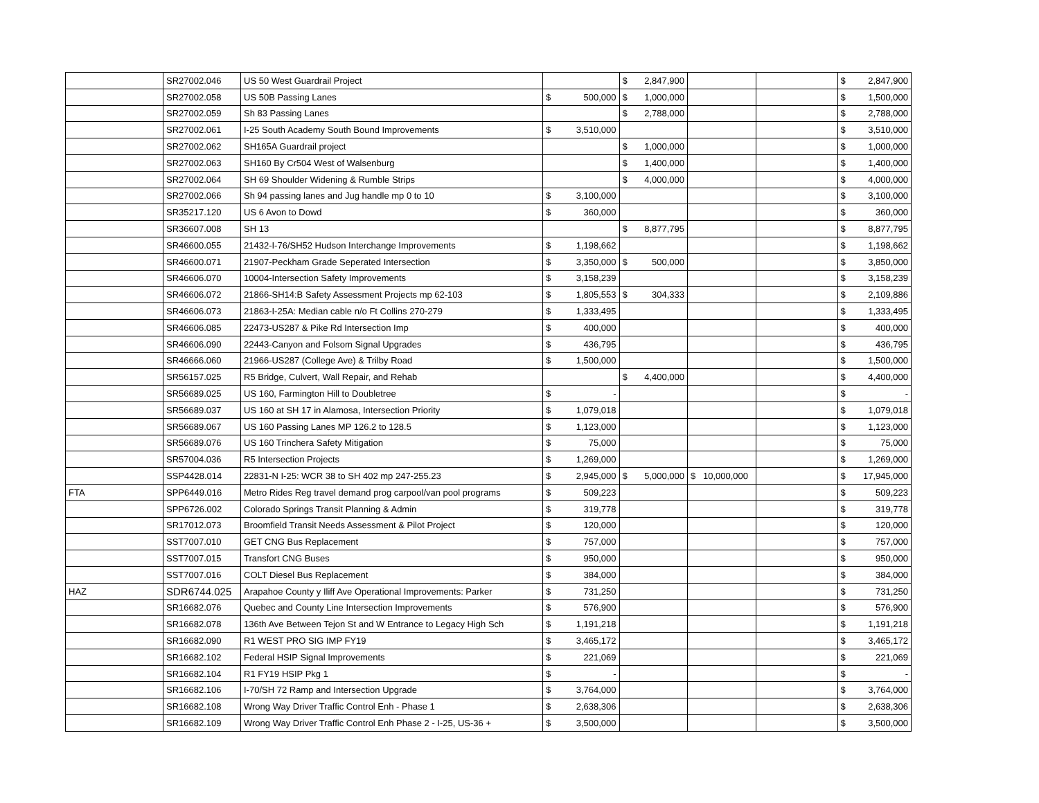| | SR27002.046 | US 50 West Guardrail Project | | | $ | 2,847,900 | | | | $ | 2,847,900 |
| | SR27002.058 | US 50B Passing Lanes | $ | 500,000 | $ | 1,000,000 | | | | $ | 1,500,000 |
| | SR27002.059 | Sh 83 Passing Lanes | | | $ | 2,788,000 | | | | $ | 2,788,000 |
| | SR27002.061 | I-25 South Academy South Bound Improvements | $ | 3,510,000 | | | | | | $ | 3,510,000 |
| | SR27002.062 | SH165A Guardrail project | | | $ | 1,000,000 | | | | $ | 1,000,000 |
| | SR27002.063 | SH160 By Cr504 West of Walsenburg | | | $ | 1,400,000 | | | | $ | 1,400,000 |
| | SR27002.064 | SH 69 Shoulder Widening & Rumble Strips | | | $ | 4,000,000 | | | | $ | 4,000,000 |
| | SR27002.066 | Sh 94 passing lanes and Jug handle mp 0 to 10 | $ | 3,100,000 | | | | | | $ | 3,100,000 |
| | SR35217.120 | US 6 Avon to Dowd | $ | 360,000 | | | | | | $ | 360,000 |
| | SR36607.008 | SH 13 | | | $ | 8,877,795 | | | | $ | 8,877,795 |
| | SR46600.055 | 21432-I-76/SH52 Hudson Interchange Improvements | $ | 1,198,662 | | | | | | $ | 1,198,662 |
| | SR46600.071 | 21907-Peckham Grade Seperated Intersection | $ | 3,350,000 | $ | 500,000 | | | | $ | 3,850,000 |
| | SR46606.070 | 10004-Intersection Safety Improvements | $ | 3,158,239 | | | | | | $ | 3,158,239 |
| | SR46606.072 | 21866-SH14:B Safety Assessment Projects mp 62-103 | $ | 1,805,553 | $ | 304,333 | | | | $ | 2,109,886 |
| | SR46606.073 | 21863-I-25A: Median cable n/o Ft Collins 270-279 | $ | 1,333,495 | | | | | | $ | 1,333,495 |
| | SR46606.085 | 22473-US287 & Pike Rd Intersection Imp | $ | 400,000 | | | | | | $ | 400,000 |
| | SR46606.090 | 22443-Canyon and Folsom Signal Upgrades | $ | 436,795 | | | | | | $ | 436,795 |
| | SR46666.060 | 21966-US287 (College Ave) & Trilby Road | $ | 1,500,000 | | | | | | $ | 1,500,000 |
| | SR56157.025 | R5 Bridge, Culvert, Wall Repair, and Rehab | | | $ | 4,400,000 | | | | $ | 4,400,000 |
| | SR56689.025 | US 160, Farmington Hill to Doubletree | $ | - | | | | | | $ | - |
| | SR56689.037 | US 160 at SH 17 in Alamosa, Intersection Priority | $ | 1,079,018 | | | | | | $ | 1,079,018 |
| | SR56689.067 | US 160 Passing Lanes MP 126.2 to 128.5 | $ | 1,123,000 | | | | | | $ | 1,123,000 |
| | SR56689.076 | US 160 Trinchera Safety Mitigation | $ | 75,000 | | | | | | $ | 75,000 |
| | SR57004.036 | R5 Intersection Projects | $ | 1,269,000 | | | | | | $ | 1,269,000 |
| | SSP4428.014 | 22831-N I-25: WCR 38 to SH 402 mp 247-255.23 | $ | 2,945,000 | $ | 5,000,000 | $ | 10,000,000 | | $ | 17,945,000 |
| FTA | SPP6449.016 | Metro Rides Reg travel demand prog carpool/van pool programs | $ | 509,223 | | | | | | $ | 509,223 |
| | SPP6726.002 | Colorado Springs Transit Planning & Admin | $ | 319,778 | | | | | | $ | 319,778 |
| | SR17012.073 | Broomfield Transit Needs Assessment & Pilot Project | $ | 120,000 | | | | | | $ | 120,000 |
| | SST7007.010 | GET CNG Bus Replacement | $ | 757,000 | | | | | | $ | 757,000 |
| | SST7007.015 | Transfort CNG Buses | $ | 950,000 | | | | | | $ | 950,000 |
| | SST7007.016 | COLT Diesel Bus Replacement | $ | 384,000 | | | | | | $ | 384,000 |
| HAZ | SDR6744.025 | Arapahoe County y Iliff Ave Operational Improvements: Parker | $ | 731,250 | | | | | | $ | 731,250 |
| | SR16682.076 | Quebec and County Line Intersection Improvements | $ | 576,900 | | | | | | $ | 576,900 |
| | SR16682.078 | 136th Ave Between Tejon St and W Entrance to Legacy High Sch | $ | 1,191,218 | | | | | | $ | 1,191,218 |
| | SR16682.090 | R1 WEST PRO SIG IMP FY19 | $ | 3,465,172 | | | | | | $ | 3,465,172 |
| | SR16682.102 | Federal HSIP Signal Improvements | $ | 221,069 | | | | | | $ | 221,069 |
| | SR16682.104 | R1 FY19 HSIP Pkg 1 | $ | - | | | | | | $ | - |
| | SR16682.106 | I-70/SH 72 Ramp and Intersection Upgrade | $ | 3,764,000 | | | | | | $ | 3,764,000 |
| | SR16682.108 | Wrong Way Driver Traffic Control Enh - Phase 1 | $ | 2,638,306 | | | | | | $ | 2,638,306 |
| | SR16682.109 | Wrong Way Driver Traffic Control Enh Phase 2 - I-25, US-36 + | $ | 3,500,000 | | | | | | $ | 3,500,000 |